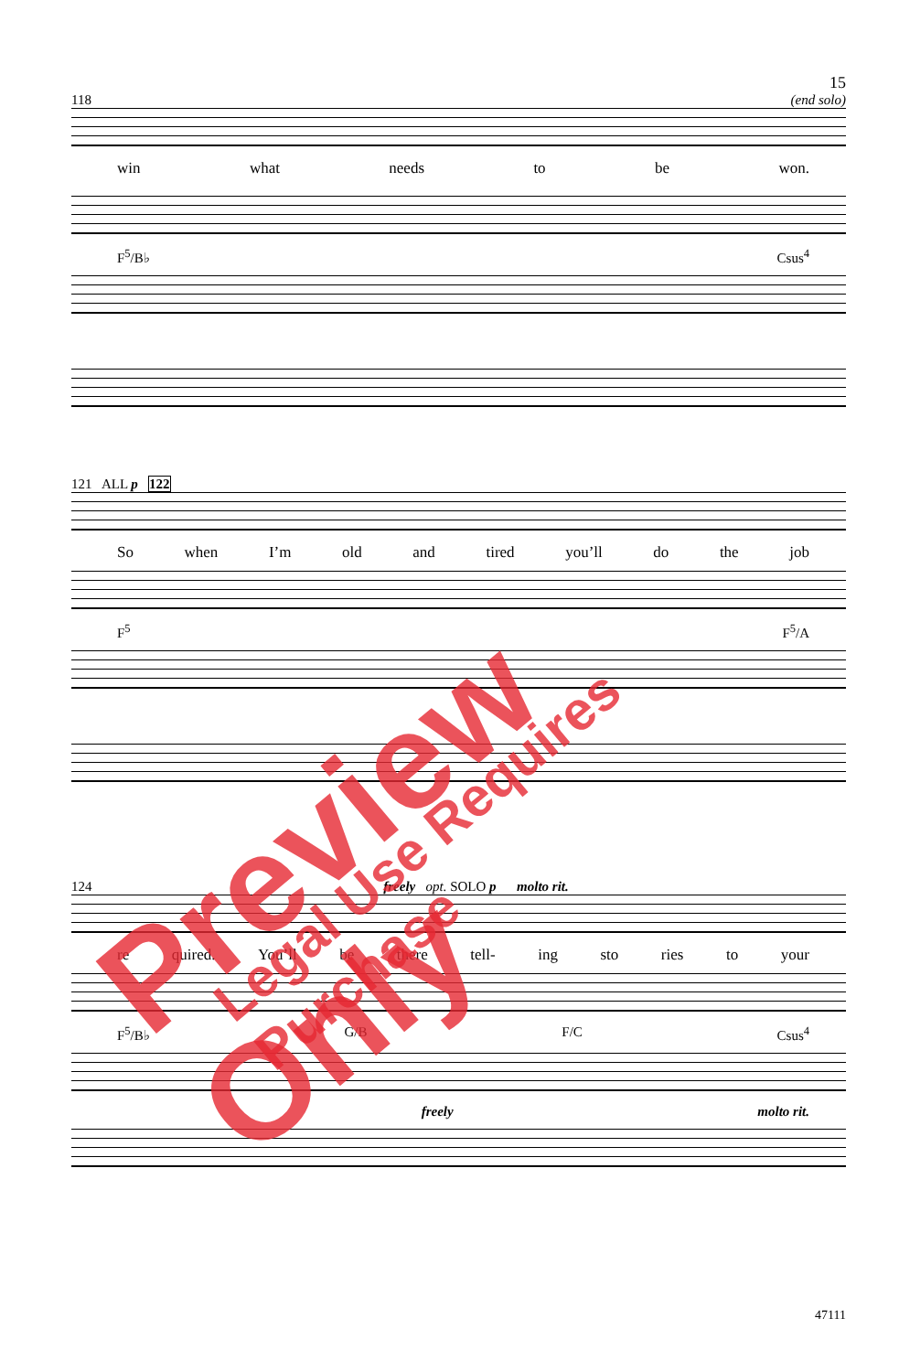15
118 (end solo)
win what needs to be won.
F<sup>5</sup>/B♭ Csus<sup>4</sup>
121 ALL p 122
So when I’m old and tired you’ll do the job
F<sup>5</sup> F<sup>5</sup>/A
124 freely opt. SOLO p molto rit.
re quired. You’ll be there tell- ing sto ries to your
F<sup>5</sup>/B♭ G/B F/C Csus<sup>4</sup>
freely molto rit.
47111
Preview Only Legal Use Requires Purchase